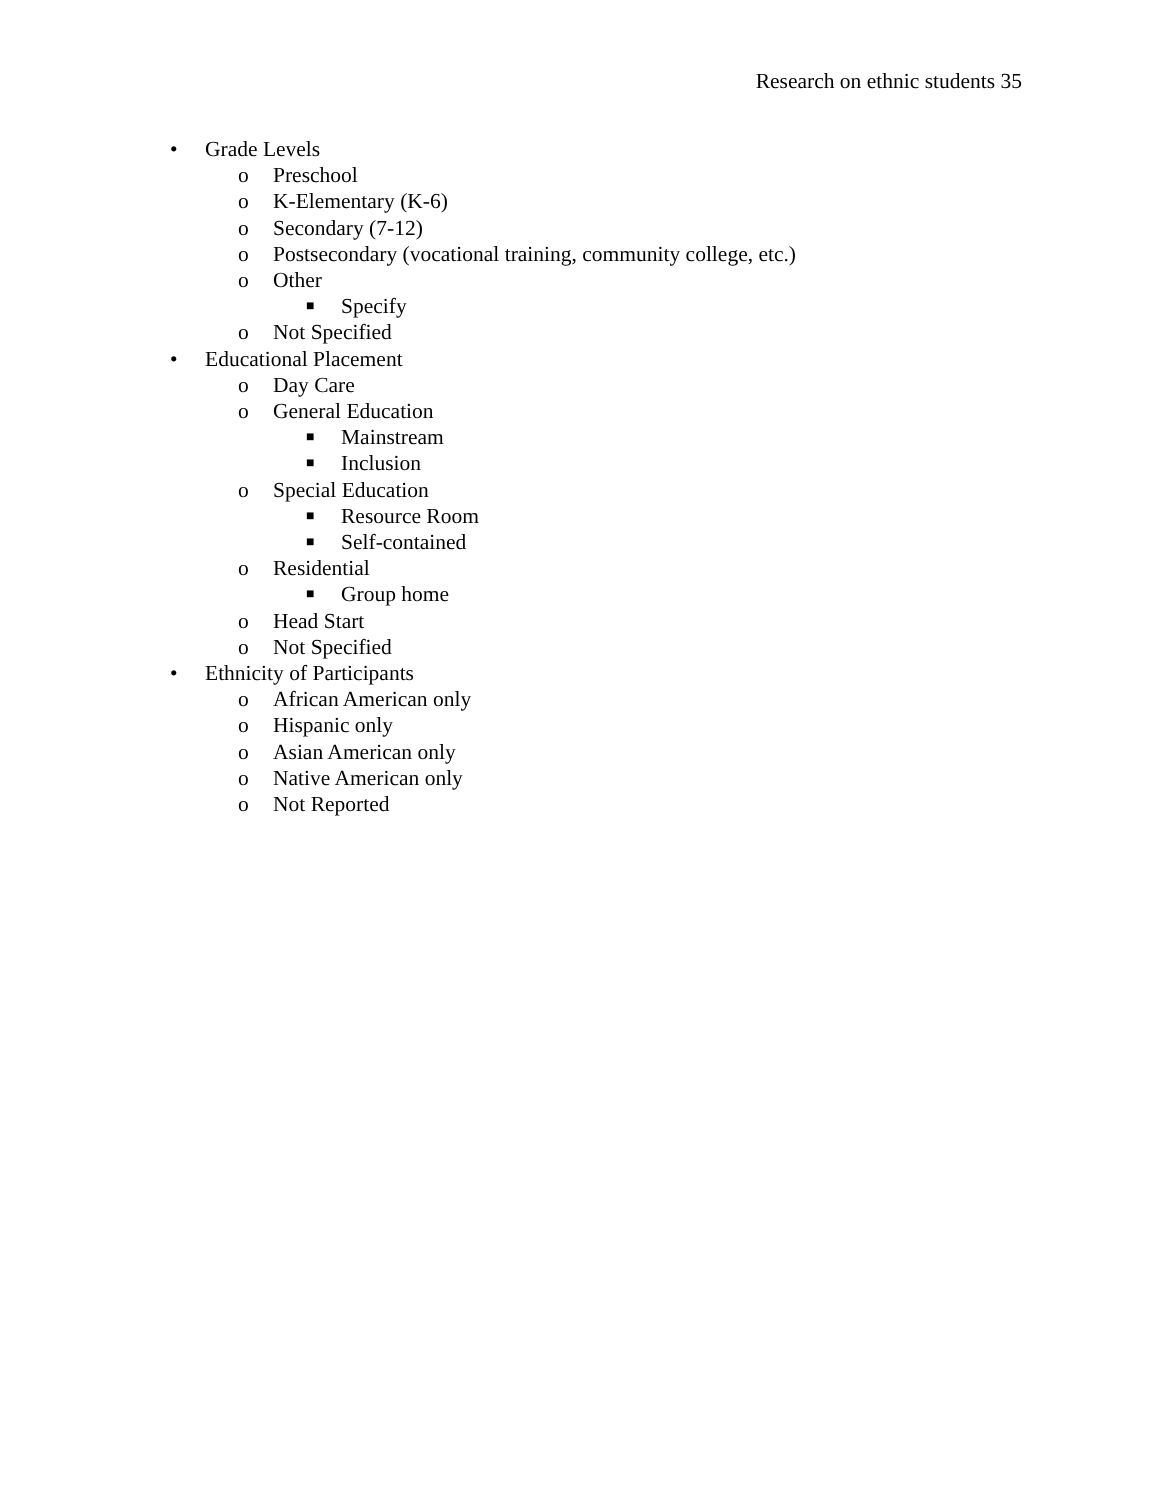Research on ethnic students 35
• Grade Levels
o Preschool
o K-Elementary (K-6)
o Secondary (7-12)
o Postsecondary (vocational training, community college, etc.)
o Other
■ Specify
o Not Specified
• Educational Placement
o Day Care
o General Education
■ Mainstream
■ Inclusion
o Special Education
■ Resource Room
■ Self-contained
o Residential
■ Group home
o Head Start
o Not Specified
• Ethnicity of Participants
o African American only
o Hispanic only
o Asian American only
o Native American only
o Not Reported